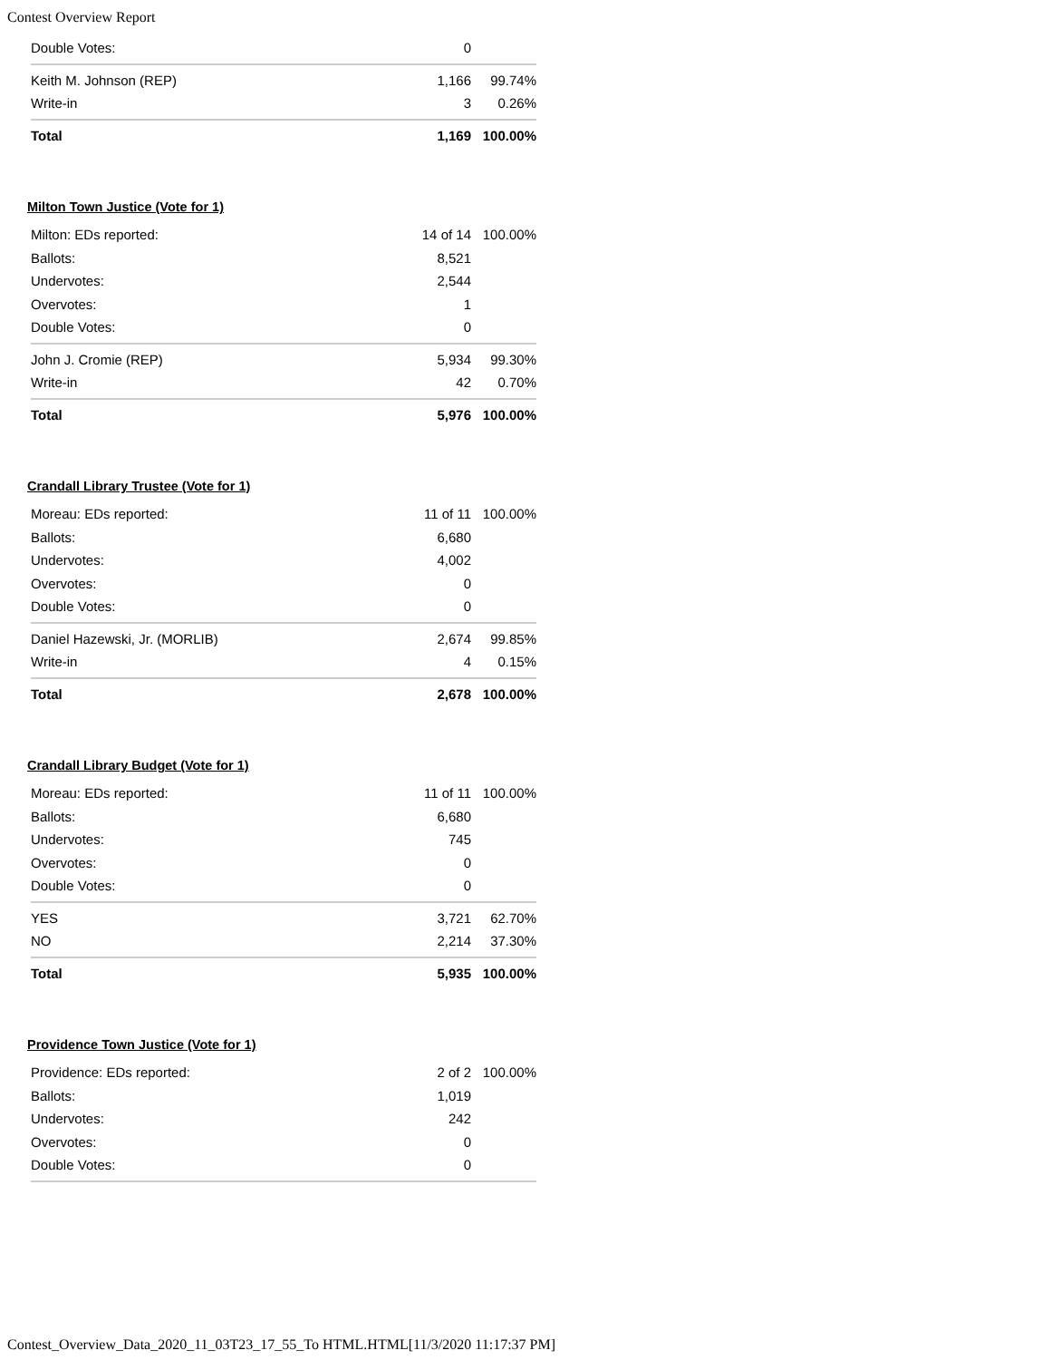Contest Overview Report
| Double Votes: | 0 | |
| Keith M. Johnson (REP) | 1,166 | 99.74% |
| Write-in | 3 | 0.26% |
| Total | 1,169 | 100.00% |
Milton Town Justice (Vote for 1)
| Milton: EDs reported: | 14 of 14 | 100.00% |
| Ballots: | 8,521 | |
| Undervotes: | 2,544 | |
| Overvotes: | 1 | |
| Double Votes: | 0 | |
| John J. Cromie (REP) | 5,934 | 99.30% |
| Write-in | 42 | 0.70% |
| Total | 5,976 | 100.00% |
Crandall Library Trustee (Vote for 1)
| Moreau: EDs reported: | 11 of 11 | 100.00% |
| Ballots: | 6,680 | |
| Undervotes: | 4,002 | |
| Overvotes: | 0 | |
| Double Votes: | 0 | |
| Daniel Hazewski, Jr. (MORLIB) | 2,674 | 99.85% |
| Write-in | 4 | 0.15% |
| Total | 2,678 | 100.00% |
Crandall Library Budget (Vote for 1)
| Moreau: EDs reported: | 11 of 11 | 100.00% |
| Ballots: | 6,680 | |
| Undervotes: | 745 | |
| Overvotes: | 0 | |
| Double Votes: | 0 | |
| YES | 3,721 | 62.70% |
| NO | 2,214 | 37.30% |
| Total | 5,935 | 100.00% |
Providence Town Justice (Vote for 1)
| Providence: EDs reported: | 2 of 2 | 100.00% |
| Ballots: | 1,019 | |
| Undervotes: | 242 | |
| Overvotes: | 0 | |
| Double Votes: | 0 | |
Contest_Overview_Data_2020_11_03T23_17_55_To HTML.HTML[11/3/2020 11:17:37 PM]